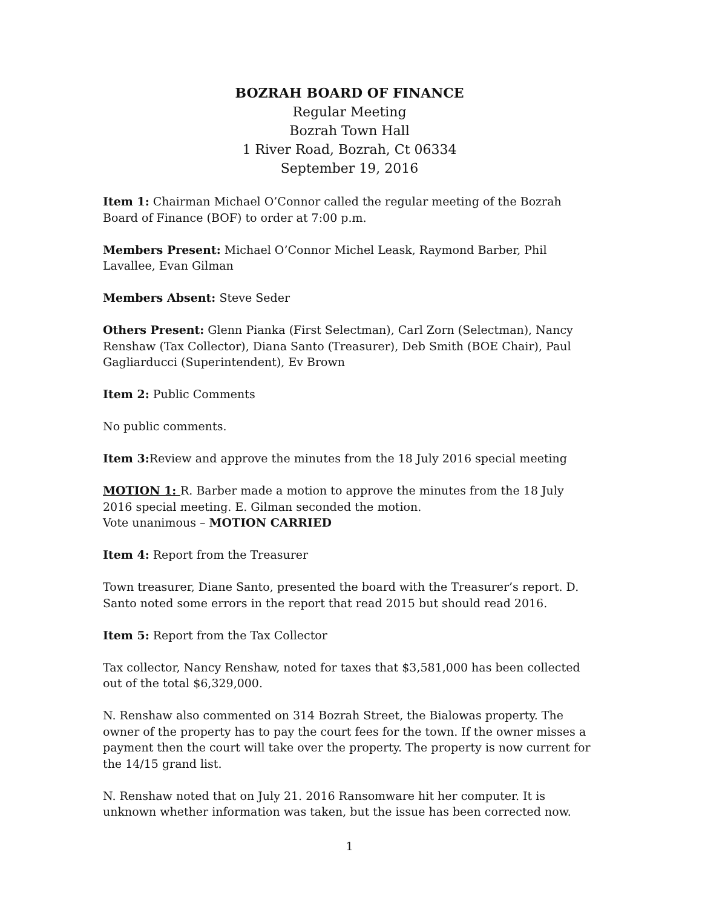BOZRAH BOARD OF FINANCE
Regular Meeting
Bozrah Town Hall
1 River Road, Bozrah, Ct 06334
September 19, 2016
Item 1: Chairman Michael O’Connor called the regular meeting of the Bozrah Board of Finance (BOF) to order at 7:00 p.m.
Members Present: Michael O’Connor Michel Leask, Raymond Barber, Phil Lavallee, Evan Gilman
Members Absent: Steve Seder
Others Present: Glenn Pianka (First Selectman), Carl Zorn (Selectman), Nancy Renshaw (Tax Collector), Diana Santo (Treasurer), Deb Smith (BOE Chair), Paul Gagliarducci (Superintendent), Ev Brown
Item 2: Public Comments
No public comments.
Item 3: Review and approve the minutes from the 18 July 2016 special meeting
MOTION 1: R. Barber made a motion to approve the minutes from the 18 July 2016 special meeting. E. Gilman seconded the motion.
Vote unanimous – MOTION CARRIED
Item 4: Report from the Treasurer
Town treasurer, Diane Santo, presented the board with the Treasurer’s report. D. Santo noted some errors in the report that read 2015 but should read 2016.
Item 5: Report from the Tax Collector
Tax collector, Nancy Renshaw, noted for taxes that $3,581,000 has been collected out of the total $6,329,000.
N. Renshaw also commented on 314 Bozrah Street, the Bialowas property. The owner of the property has to pay the court fees for the town. If the owner misses a payment then the court will take over the property. The property is now current for the 14/15 grand list.
N. Renshaw noted that on July 21. 2016 Ransomware hit her computer. It is unknown whether information was taken, but the issue has been corrected now.
1